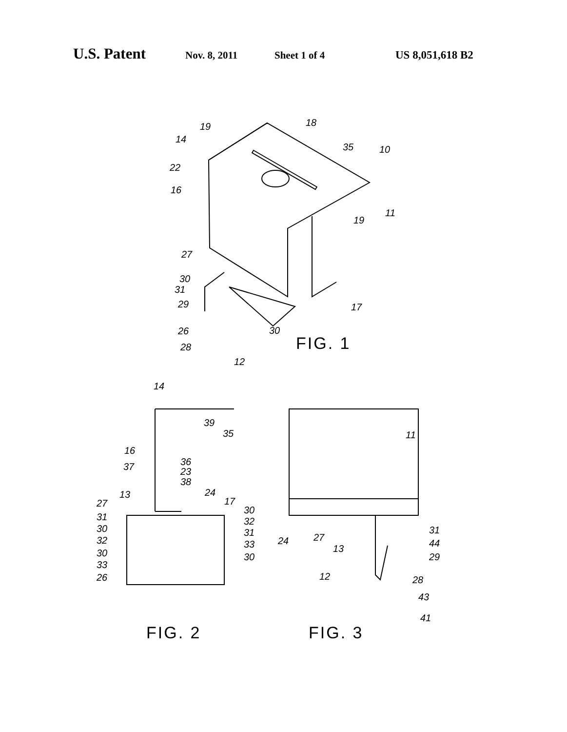U.S. Patent Nov. 8, 2011 Sheet 1 of 4 US 8,051,618 B2
19
18
14
35
10
22
16
11
19
27
30
31
29
26
30
28
17
12
FIG. 1
14
39
35
16
36
37
23
38
13
24
17
27
30
31
32
30
31
32
33
30
30
33
26
11
24
27
13
31
44
29
12
28
43
41
FIG. 2
FIG. 3